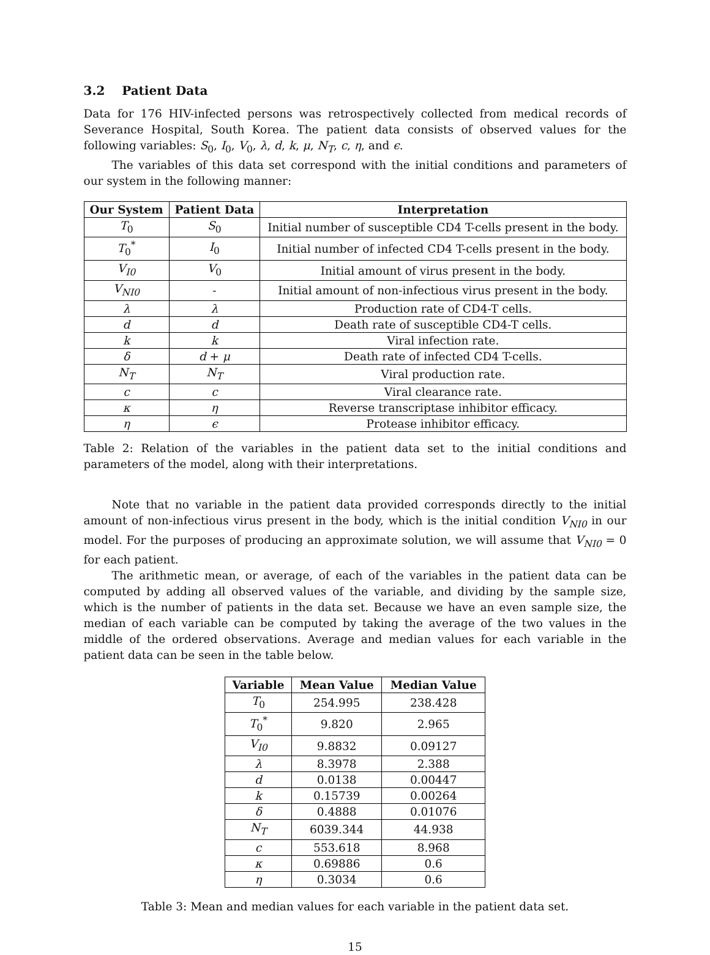3.2 Patient Data
Data for 176 HIV-infected persons was retrospectively collected from medical records of Severance Hospital, South Korea. The patient data consists of observed values for the following variables: S<sub>0</sub>, I<sub>0</sub>, V<sub>0</sub>, λ, d, k, μ, N<sub>T</sub>, c, η, and ϵ.
The variables of this data set correspond with the initial conditions and parameters of our system in the following manner:
| Our System | Patient Data | Interpretation |
| --- | --- | --- |
| T<sub>0</sub> | S<sub>0</sub> | Initial number of susceptible CD4 T-cells present in the body. |
| T<sub>0</sub><sup>*</sup> | I<sub>0</sub> | Initial number of infected CD4 T-cells present in the body. |
| V<sub>I0</sub> | V<sub>0</sub> | Initial amount of virus present in the body. |
| V<sub>NI0</sub> | - | Initial amount of non-infectious virus present in the body. |
| λ | λ | Production rate of CD4-T cells. |
| d | d | Death rate of susceptible CD4-T cells. |
| k | k | Viral infection rate. |
| δ | d + μ | Death rate of infected CD4 T-cells. |
| N<sub>T</sub> | N<sub>T</sub> | Viral production rate. |
| c | c | Viral clearance rate. |
| κ | η | Reverse transcriptase inhibitor efficacy. |
| η | ϵ | Protease inhibitor efficacy. |
Table 2: Relation of the variables in the patient data set to the initial conditions and parameters of the model, along with their interpretations.
Note that no variable in the patient data provided corresponds directly to the initial amount of non-infectious virus present in the body, which is the initial condition V<sub>NI0</sub> in our model. For the purposes of producing an approximate solution, we will assume that V<sub>NI0</sub> = 0 for each patient.
The arithmetic mean, or average, of each of the variables in the patient data can be computed by adding all observed values of the variable, and dividing by the sample size, which is the number of patients in the data set. Because we have an even sample size, the median of each variable can be computed by taking the average of the two values in the middle of the ordered observations. Average and median values for each variable in the patient data can be seen in the table below.
| Variable | Mean Value | Median Value |
| --- | --- | --- |
| T<sub>0</sub> | 254.995 | 238.428 |
| T<sub>0</sub><sup>*</sup> | 9.820 | 2.965 |
| V<sub>I0</sub> | 9.8832 | 0.09127 |
| λ | 8.3978 | 2.388 |
| d | 0.0138 | 0.00447 |
| k | 0.15739 | 0.00264 |
| δ | 0.4888 | 0.01076 |
| N<sub>T</sub> | 6039.344 | 44.938 |
| c | 553.618 | 8.968 |
| κ | 0.69886 | 0.6 |
| η | 0.3034 | 0.6 |
Table 3: Mean and median values for each variable in the patient data set.
15